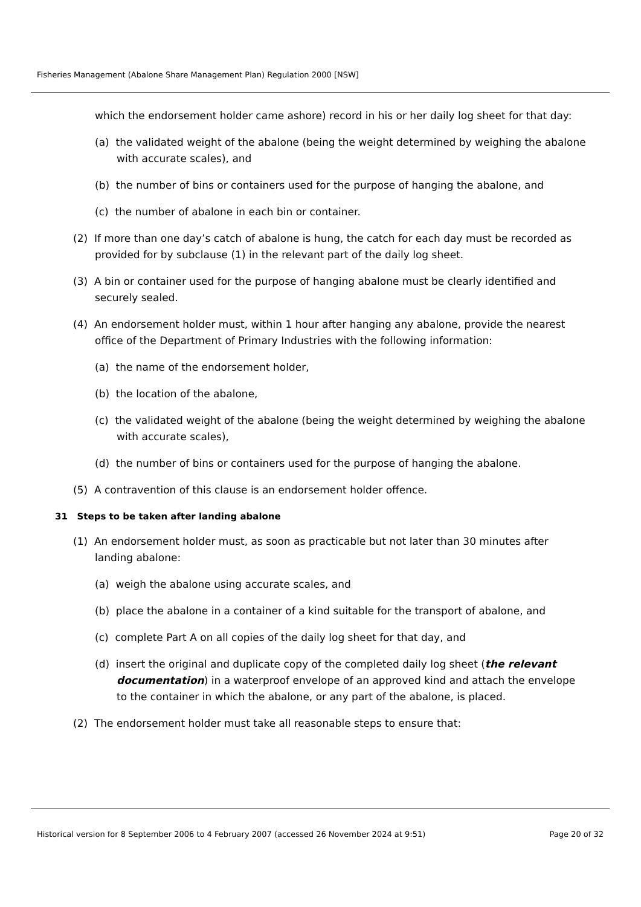Fisheries Management (Abalone Share Management Plan) Regulation 2000 [NSW]
which the endorsement holder came ashore) record in his or her daily log sheet for that day:
(a) the validated weight of the abalone (being the weight determined by weighing the abalone with accurate scales), and
(b) the number of bins or containers used for the purpose of hanging the abalone, and
(c) the number of abalone in each bin or container.
(2) If more than one day’s catch of abalone is hung, the catch for each day must be recorded as provided for by subclause (1) in the relevant part of the daily log sheet.
(3) A bin or container used for the purpose of hanging abalone must be clearly identified and securely sealed.
(4) An endorsement holder must, within 1 hour after hanging any abalone, provide the nearest office of the Department of Primary Industries with the following information:
(a) the name of the endorsement holder,
(b) the location of the abalone,
(c) the validated weight of the abalone (being the weight determined by weighing the abalone with accurate scales),
(d) the number of bins or containers used for the purpose of hanging the abalone.
(5) A contravention of this clause is an endorsement holder offence.
31 Steps to be taken after landing abalone
(1) An endorsement holder must, as soon as practicable but not later than 30 minutes after landing abalone:
(a) weigh the abalone using accurate scales, and
(b) place the abalone in a container of a kind suitable for the transport of abalone, and
(c) complete Part A on all copies of the daily log sheet for that day, and
(d) insert the original and duplicate copy of the completed daily log sheet (the relevant documentation) in a waterproof envelope of an approved kind and attach the envelope to the container in which the abalone, or any part of the abalone, is placed.
(2) The endorsement holder must take all reasonable steps to ensure that:
Historical version for 8 September 2006 to 4 February 2007 (accessed 26 November 2024 at 9:51) Page 20 of 32